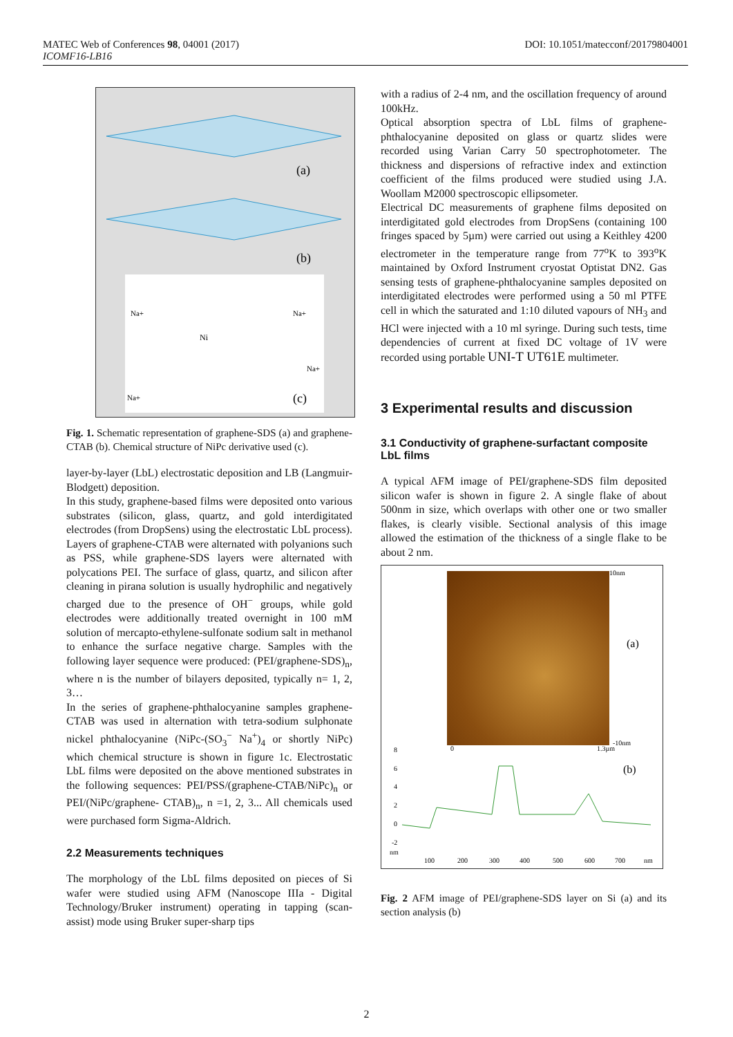DOI: 10.1051/matecconf/20179804001 MATEC Web of Conferences 98, 04001 (2017)
ICOMF16-LB16
(a)
(b)
(c)
Ni
Na+
Na+
Na+
Na+
Fig. 1. Schematic representation of graphene-SDS (a) and graphene-CTAB (b). Chemical structure of NiPc derivative used (c).
layer-by-layer (LbL) electrostatic deposition and LB (Langmuir-Blodgett) deposition.
In this study, graphene-based films were deposited onto various substrates (silicon, glass, quartz, and gold interdigitated electrodes (from DropSens) using the electrostatic LbL process). Layers of graphene-CTAB were alternated with polyanions such as PSS, while graphene-SDS layers were alternated with polycations PEI. The surface of glass, quartz, and silicon after cleaning in pirana solution is usually hydrophilic and negatively charged due to the presence of OH<sup>−</sup> groups, while gold electrodes were additionally treated overnight in 100 mM solution of mercapto-ethylene-sulfonate sodium salt in methanol to enhance the surface negative charge. Samples with the following layer sequence were produced: (PEI/graphene-SDS)<sub>n</sub>, where n is the number of bilayers deposited, typically n= 1, 2, 3…
In the series of graphene-phthalocyanine samples graphene-CTAB was used in alternation with tetra-sodium sulphonate nickel phthalocyanine (NiPc-(SO<sub>3</sub><sup>−</sup> Na<sup>+</sup>)<sub>4</sub> or shortly NiPc) which chemical structure is shown in figure 1c. Electrostatic LbL films were deposited on the above mentioned substrates in the following sequences: PEI/PSS/(graphene-CTAB/NiPc)<sub>n</sub> or PEI/(NiPc/graphene- CTAB)<sub>n</sub>, n =1, 2, 3... All chemicals used were purchased form Sigma-Aldrich.
2.2 Measurements techniques
The morphology of the LbL films deposited on pieces of Si wafer were studied using AFM (Nanoscope IIIa - Digital Technology/Bruker instrument) operating in tapping (scan-assist) mode using Bruker super-sharp tips
with a radius of 2-4 nm, and the oscillation frequency of around 100kHz.
Optical absorption spectra of LbL films of graphene-phthalocyanine deposited on glass or quartz slides were recorded using Varian Carry 50 spectrophotometer. The thickness and dispersions of refractive index and extinction coefficient of the films produced were studied using J.A. Woollam M2000 spectroscopic ellipsometer.
Electrical DC measurements of graphene films deposited on interdigitated gold electrodes from DropSens (containing 100 fringes spaced by 5µm) were carried out using a Keithley 4200 electrometer in the temperature range from 77<sup>o</sup>K to 393<sup>o</sup>K maintained by Oxford Instrument cryostat Optistat DN2. Gas sensing tests of graphene-phthalocyanine samples deposited on interdigitated electrodes were performed using a 50 ml PTFE cell in which the saturated and 1:10 diluted vapours of NH<sub>3</sub> and HCl were injected with a 10 ml syringe. During such tests, time dependencies of current at fixed DC voltage of 1V were recorded using portable UNI-T UT61E multimeter.
3 Experimental results and discussion
3.1 Conductivity of graphene-surfactant composite LbL films
A typical AFM image of PEI/graphene-SDS film deposited silicon wafer is shown in figure 2. A single flake of about 500nm in size, which overlaps with other one or two smaller flakes, is clearly visible. Sectional analysis of this image allowed the estimation of the thickness of a single flake to be about 2 nm.
10nm
(a)
-10nm
0
1.3µm
(b)
8
6
4
2
0
-2
nm
100
200
300
400
500
600
700
nm
Fig. 2 AFM image of PEI/graphene-SDS layer on Si (a) and its section analysis (b)
2